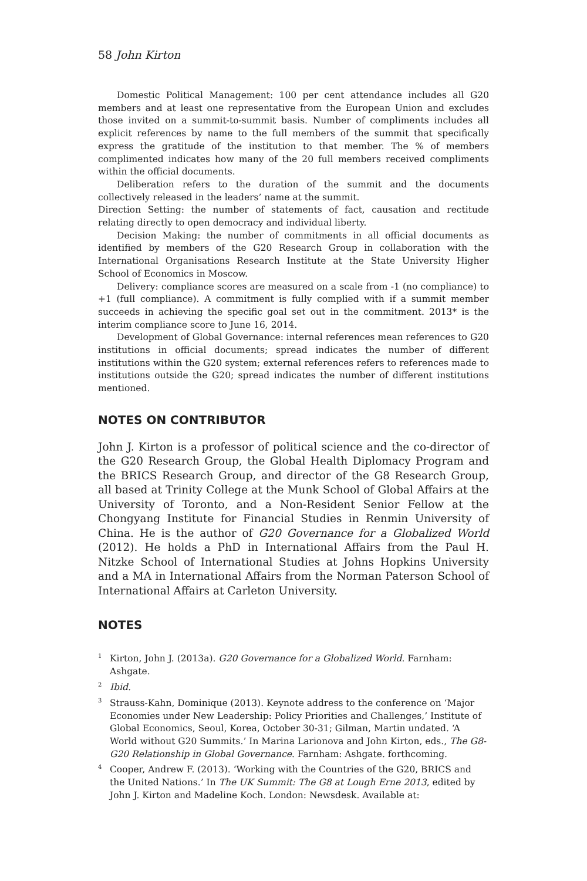58 John Kirton
Domestic Political Management: 100 per cent attendance includes all G20 members and at least one representative from the European Union and excludes those invited on a summit-to-summit basis. Number of compliments includes all explicit references by name to the full members of the summit that specifically express the gratitude of the institution to that member. The % of members complimented indicates how many of the 20 full members received compliments within the official documents.
Deliberation refers to the duration of the summit and the documents collectively released in the leaders’ name at the summit.
Direction Setting: the number of statements of fact, causation and rectitude relating directly to open democracy and individual liberty.
Decision Making: the number of commitments in all official documents as identified by members of the G20 Research Group in collaboration with the International Organisations Research Institute at the State University Higher School of Economics in Moscow.
Delivery: compliance scores are measured on a scale from -1 (no compliance) to +1 (full compliance). A commitment is fully complied with if a summit member succeeds in achieving the specific goal set out in the commitment. 2013* is the interim compliance score to June 16, 2014.
Development of Global Governance: internal references mean references to G20 institutions in official documents; spread indicates the number of different institutions within the G20 system; external references refers to references made to institutions outside the G20; spread indicates the number of different institutions mentioned.
NOTES ON CONTRIBUTOR
John J. Kirton is a professor of political science and the co-director of the G20 Research Group, the Global Health Diplomacy Program and the BRICS Research Group, and director of the G8 Research Group, all based at Trinity College at the Munk School of Global Affairs at the University of Toronto, and a Non-Resident Senior Fellow at the Chongyang Institute for Financial Studies in Renmin University of China. He is the author of G20 Governance for a Globalized World (2012). He holds a PhD in International Affairs from the Paul H. Nitzke School of International Studies at Johns Hopkins University and a MA in International Affairs from the Norman Paterson School of International Affairs at Carleton University.
NOTES
<sup>1</sup> Kirton, John J. (2013a). G20 Governance for a Globalized World. Farnham: Ashgate.
<sup>2</sup> Ibid.
<sup>3</sup> Strauss-Kahn, Dominique (2013). Keynote address to the conference on ‘Major Economies under New Leadership: Policy Priorities and Challenges,’ Institute of Global Economics, Seoul, Korea, October 30-31; Gilman, Martin undated. ‘A World without G20 Summits.’ In Marina Larionova and John Kirton, eds., The G8-G20 Relationship in Global Governance. Farnham: Ashgate. forthcoming.
<sup>4</sup> Cooper, Andrew F. (2013). ‘Working with the Countries of the G20, BRICS and the United Nations.’ In The UK Summit: The G8 at Lough Erne 2013, edited by John J. Kirton and Madeline Koch. London: Newsdesk. Available at: